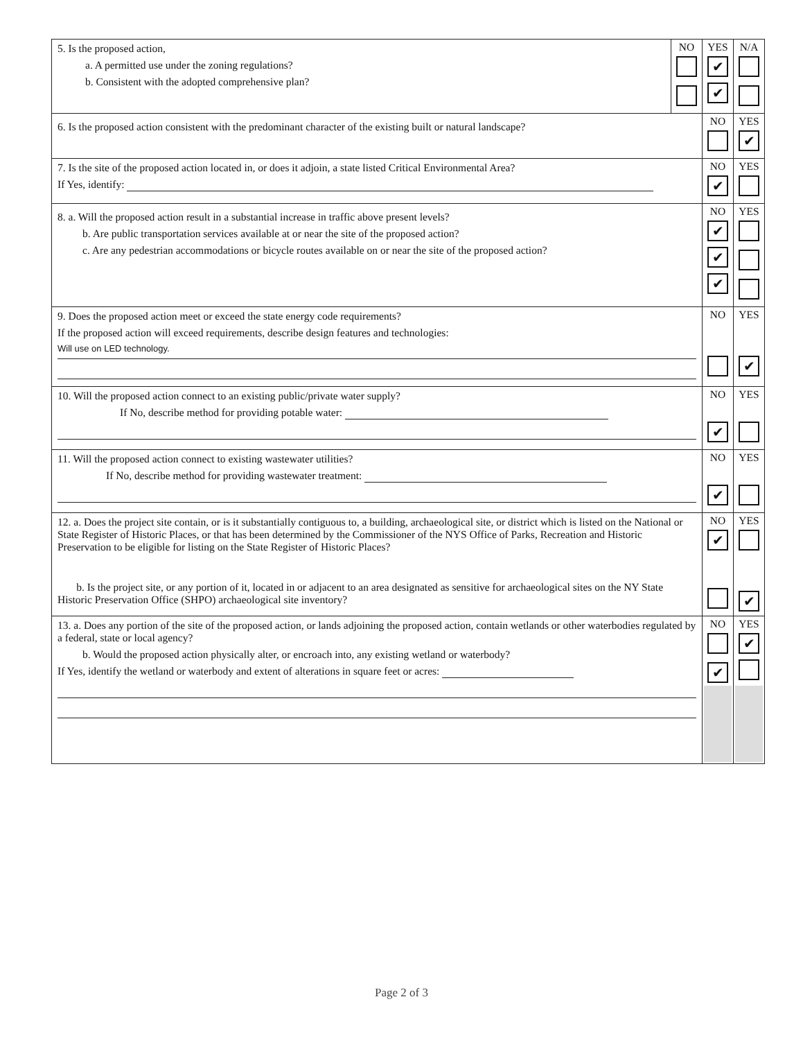| 5. Is the proposed action, a. A permitted use under the zoning regulations? b. Consistent with the adopted comprehensive plan? | NO | YES ✔ ✔ | N/A |
| 6. Is the proposed action consistent with the predominant character of the existing built or natural landscape? | | NO | YES ✔ |
| 7. Is the site of the proposed action located in, or does it adjoin, a state listed Critical Environmental Area? If Yes, identify: | | NO ✔ | YES |
| 8. a. Will the proposed action result in a substantial increase in traffic above present levels? b. Are public transportation services available at or near the site of the proposed action? c. Are any pedestrian accommodations or bicycle routes available on or near the site of the proposed action? | | NO ✔ ✔ ✔ | YES |
| 9. Does the proposed action meet or exceed the state energy code requirements? If the proposed action will exceed requirements, describe design features and technologies: Will use on LED technology. | | NO | YES ✔ |
| 10. Will the proposed action connect to an existing public/private water supply? If No, describe method for providing potable water: | | NO ✔ | YES |
| 11. Will the proposed action connect to existing wastewater utilities? If No, describe method for providing wastewater treatment: | | NO ✔ | YES |
| 12. a. Does the project site contain, or is it substantially contiguous to, a building, archaeological site, or district which is listed on the National or State Register of Historic Places, or that has been determined by the Commissioner of the NYS Office of Parks, Recreation and Historic Preservation to be eligible for listing on the State Register of Historic Places? b. Is the project site, or any portion of it, located in or adjacent to an area designated as sensitive for archaeological sites on the NY State Historic Preservation Office (SHPO) archaeological site inventory? | | NO ✔ | YES ✔ |
| 13. a. Does any portion of the site of the proposed action, or lands adjoining the proposed action, contain wetlands or other waterbodies regulated by a federal, state or local agency? b. Would the proposed action physically alter, or encroach into, any existing wetland or waterbody? If Yes, identify the wetland or waterbody and extent of alterations in square feet or acres: | | NO ✔ | YES ✔ |
Page 2 of 3